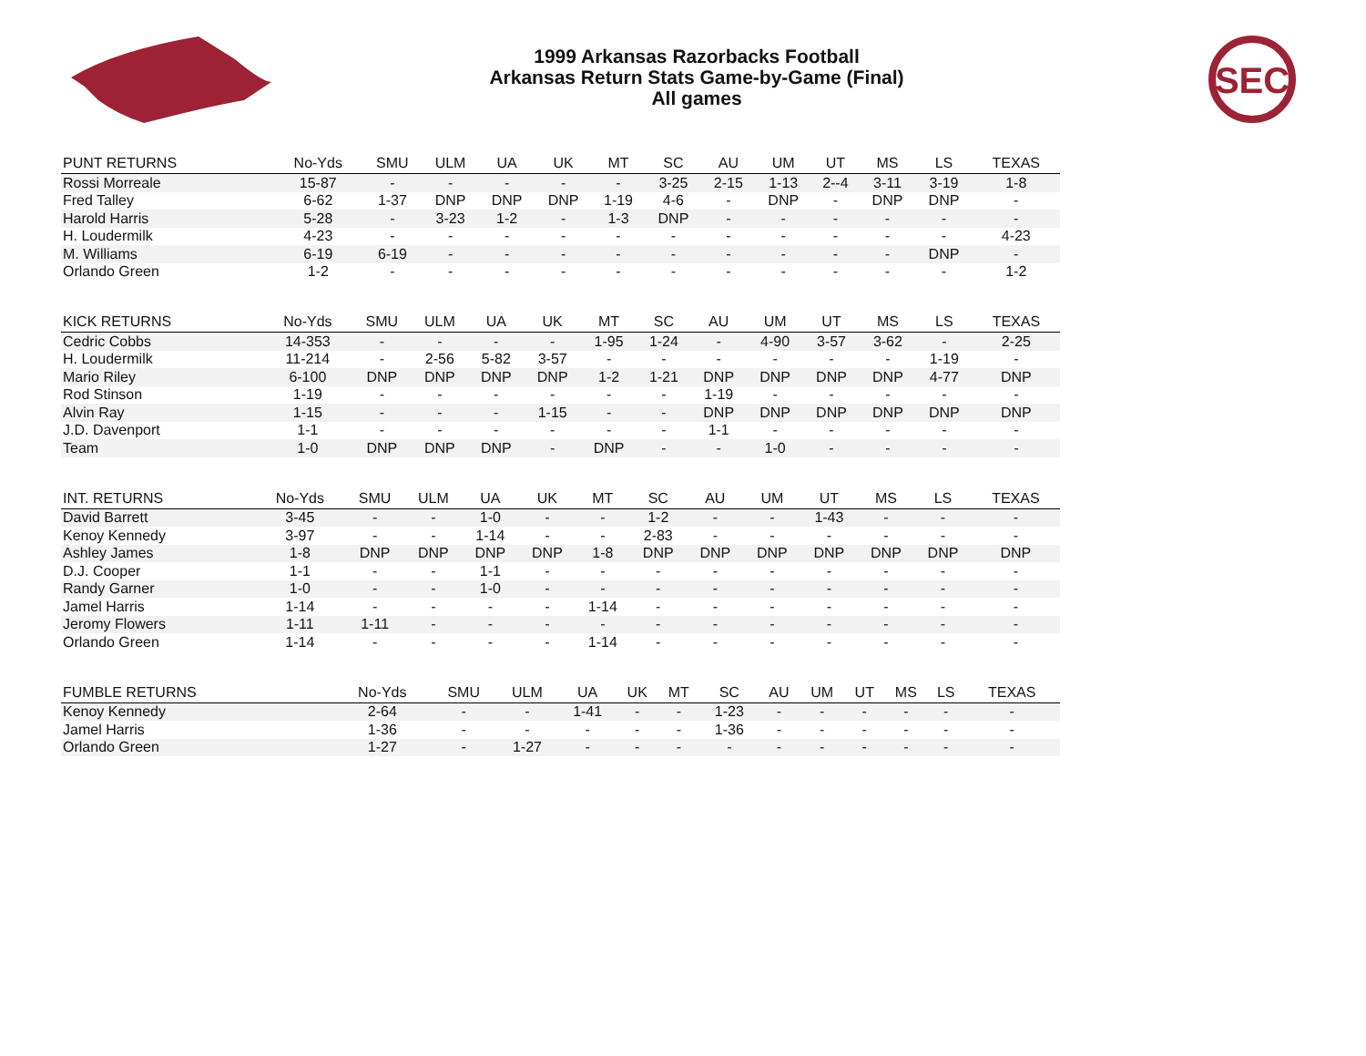1999 Arkansas Razorbacks Football
Arkansas Return Stats Game-by-Game (Final)
All games
SEC
| PUNT RETURNS | No-Yds | SMU | ULM | UA | UK | MT | SC | AU | UM | UT | MS | LS | TEXAS |
| --- | --- | --- | --- | --- | --- | --- | --- | --- | --- | --- | --- | --- | --- |
| Rossi Morreale | 15-87 | - | - | - | - | - | 3-25 | 2-15 | 1-13 | 2--4 | 3-11 | 3-19 | 1-8 |
| Fred Talley | 6-62 | 1-37 | DNP | DNP | DNP | 1-19 | 4-6 | - | DNP | - | DNP | DNP | - |
| Harold Harris | 5-28 | - | 3-23 | 1-2 | - | 1-3 | DNP | - | - | - | - | - | - |
| H. Loudermilk | 4-23 | - | - | - | - | - | - | - | - | - | - | - | 4-23 |
| M. Williams | 6-19 | 6-19 | - | - | - | - | - | - | - | - | - | DNP | - |
| Orlando Green | 1-2 | - | - | - | - | - | - | - | - | - | - | - | 1-2 |
| KICK RETURNS | No-Yds | SMU | ULM | UA | UK | MT | SC | AU | UM | UT | MS | LS | TEXAS |
| --- | --- | --- | --- | --- | --- | --- | --- | --- | --- | --- | --- | --- | --- |
| Cedric Cobbs | 14-353 | - | - | - | - | 1-95 | 1-24 | - | 4-90 | 3-57 | 3-62 | - | 2-25 |
| H. Loudermilk | 11-214 | - | 2-56 | 5-82 | 3-57 | - | - | - | - | - | - | 1-19 | - |
| Mario Riley | 6-100 | DNP | DNP | DNP | DNP | 1-2 | 1-21 | DNP | DNP | DNP | DNP | 4-77 | DNP |
| Rod Stinson | 1-19 | - | - | - | - | - | - | 1-19 | - | - | - | - | - |
| Alvin Ray | 1-15 | - | - | - | 1-15 | - | - | DNP | DNP | DNP | DNP | DNP | DNP |
| J.D. Davenport | 1-1 | - | - | - | - | - | - | 1-1 | - | - | - | - | - |
| Team | 1-0 | DNP | DNP | DNP | - | DNP | - | - | 1-0 | - | - | - | - |
| INT. RETURNS | No-Yds | SMU | ULM | UA | UK | MT | SC | AU | UM | UT | MS | LS | TEXAS |
| --- | --- | --- | --- | --- | --- | --- | --- | --- | --- | --- | --- | --- | --- |
| David Barrett | 3-45 | - | - | 1-0 | - | - | 1-2 | - | - | 1-43 | - | - | - |
| Kenoy Kennedy | 3-97 | - | - | 1-14 | - | - | 2-83 | - | - | - | - | - | - |
| Ashley James | 1-8 | DNP | DNP | DNP | DNP | 1-8 | DNP | DNP | DNP | DNP | DNP | DNP | DNP |
| D.J. Cooper | 1-1 | - | - | 1-1 | - | - | - | - | - | - | - | - | - |
| Randy Garner | 1-0 | - | - | 1-0 | - | - | - | - | - | - | - | - | - |
| Jamel Harris | 1-14 | - | - | - | - | 1-14 | - | - | - | - | - | - | - |
| Jeromy Flowers | 1-11 | 1-11 | - | - | - | - | - | - | - | - | - | - | - |
| Orlando Green | 1-14 | - | - | - | - | 1-14 | - | - | - | - | - | - | - |
| FUMBLE RETURNS | No-Yds | SMU | ULM | UA | UK | MT | SC | AU | UM | UT | MS | LS | TEXAS |
| --- | --- | --- | --- | --- | --- | --- | --- | --- | --- | --- | --- | --- | --- |
| Kenoy Kennedy | 2-64 | - | - | 1-41 | - | - | 1-23 | - | - | - | - | - | - |
| Jamel Harris | 1-36 | - | - | - | - | - | 1-36 | - | - | - | - | - | - |
| Orlando Green | 1-27 | - | 1-27 | - | - | - | - | - | - | - | - | - | - |